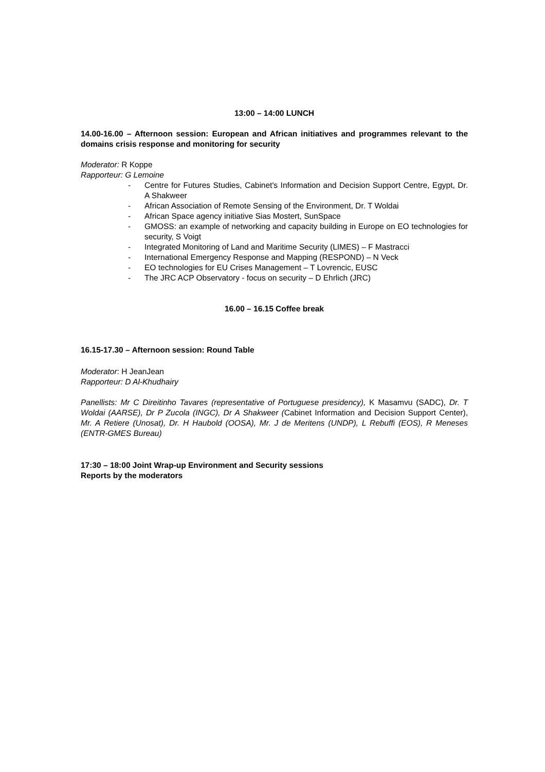13:00 – 14:00 LUNCH
14.00-16.00 – Afternoon session: European and African initiatives and programmes relevant to the domains crisis response and monitoring for security
Moderator: R Koppe
Rapporteur: G Lemoine
- Centre for Futures Studies, Cabinet's Information and Decision Support Centre, Egypt, Dr. A Shakweer
- African Association of Remote Sensing of the Environment, Dr. T Woldai
- African Space agency initiative Sias Mostert, SunSpace
- GMOSS: an example of networking and capacity building in Europe on EO technologies for security, S Voigt
- Integrated Monitoring of Land and Maritime Security (LIMES) – F Mastracci
- International Emergency Response and Mapping (RESPOND) – N Veck
- EO technologies for EU Crises Management – T Lovrencic, EUSC
- The JRC ACP Observatory - focus on security – D Ehrlich (JRC)
16.00 – 16.15 Coffee break
16.15-17.30 – Afternoon session: Round Table
Moderator: H JeanJean
Rapporteur: D Al-Khudhairy
Panellists: Mr C Direitinho Tavares (representative of Portuguese presidency), K Masamvu (SADC), Dr. T Woldai (AARSE), Dr P Zucola (INGC), Dr A Shakweer (Cabinet Information and Decision Support Center), Mr. A Retiere (Unosat), Dr. H Haubold (OOSA), Mr. J de Meritens (UNDP), L Rebuffi (EOS), R Meneses (ENTR-GMES Bureau)
17:30 – 18:00 Joint Wrap-up Environment and Security sessions
Reports by the moderators